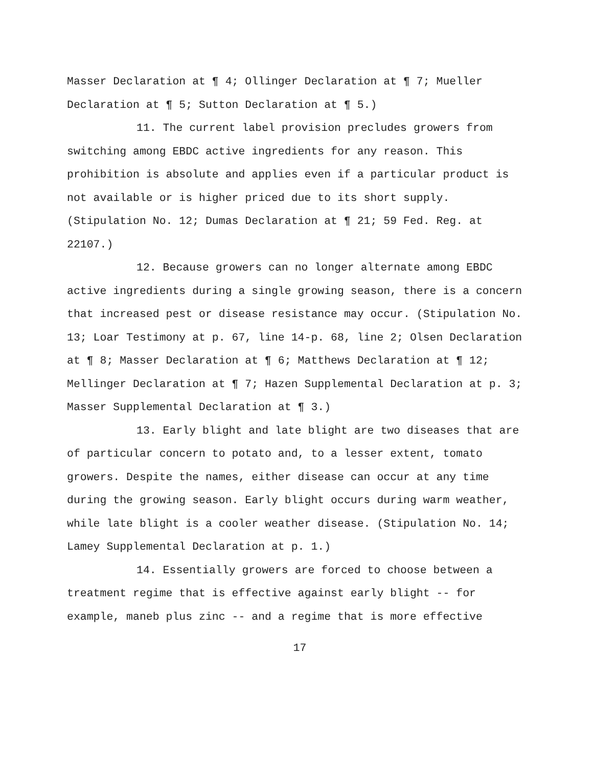Masser Declaration at ¶ 4; Ollinger Declaration at ¶ 7; Mueller Declaration at ¶ 5; Sutton Declaration at ¶ 5.)
11. The current label provision precludes growers from switching among EBDC active ingredients for any reason. This prohibition is absolute and applies even if a particular product is not available or is higher priced due to its short supply. (Stipulation No. 12; Dumas Declaration at ¶ 21; 59 Fed. Reg. at 22107.)
12. Because growers can no longer alternate among EBDC active ingredients during a single growing season, there is a concern that increased pest or disease resistance may occur. (Stipulation No. 13; Loar Testimony at p. 67, line 14-p. 68, line 2; Olsen Declaration at ¶ 8; Masser Declaration at ¶ 6; Matthews Declaration at ¶ 12; Mellinger Declaration at ¶ 7; Hazen Supplemental Declaration at p. 3; Masser Supplemental Declaration at ¶ 3.)
13. Early blight and late blight are two diseases that are of particular concern to potato and, to a lesser extent, tomato growers. Despite the names, either disease can occur at any time during the growing season. Early blight occurs during warm weather, while late blight is a cooler weather disease. (Stipulation No. 14; Lamey Supplemental Declaration at p. 1.)
14. Essentially growers are forced to choose between a treatment regime that is effective against early blight -- for example, maneb plus zinc -- and a regime that is more effective
17